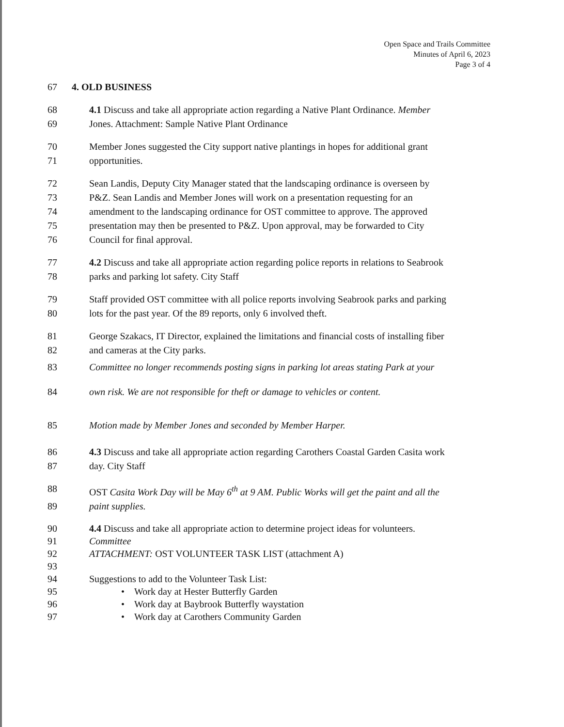Open Space and Trails Committee
Minutes of April 6, 2023
Page 3 of 4
67 4. OLD BUSINESS
68 4.1 Discuss and take all appropriate action regarding a Native Plant Ordinance. Member
69 Jones. Attachment: Sample Native Plant Ordinance
70 Member Jones suggested the City support native plantings in hopes for additional grant
71 opportunities.
72 Sean Landis, Deputy City Manager stated that the landscaping ordinance is overseen by
73 P&Z. Sean Landis and Member Jones will work on a presentation requesting for an
74 amendment to the landscaping ordinance for OST committee to approve. The approved
75 presentation may then be presented to P&Z. Upon approval, may be forwarded to City
76 Council for final approval.
77 4.2 Discuss and take all appropriate action regarding police reports in relations to Seabrook
78 parks and parking lot safety. City Staff
79 Staff provided OST committee with all police reports involving Seabrook parks and parking
80 lots for the past year. Of the 89 reports, only 6 involved theft.
81 George Szakacs, IT Director, explained the limitations and financial costs of installing fiber
82 and cameras at the City parks.
83 Committee no longer recommends posting signs in parking lot areas stating Park at your
84 own risk. We are not responsible for theft or damage to vehicles or content.
85 Motion made by Member Jones and seconded by Member Harper.
86 4.3 Discuss and take all appropriate action regarding Carothers Coastal Garden Casita work
87 day. City Staff
88 OST Casita Work Day will be May 6<sup>th</sup> at 9 AM. Public Works will get the paint and all the
89 paint supplies.
90 4.4 Discuss and take all appropriate action to determine project ideas for volunteers.
91 Committee
92 ATTACHMENT: OST VOLUNTEER TASK LIST (attachment A)
93
94 Suggestions to add to the Volunteer Task List:
95 • Work day at Hester Butterfly Garden
96 • Work day at Baybrook Butterfly waystation
97 • Work day at Carothers Community Garden